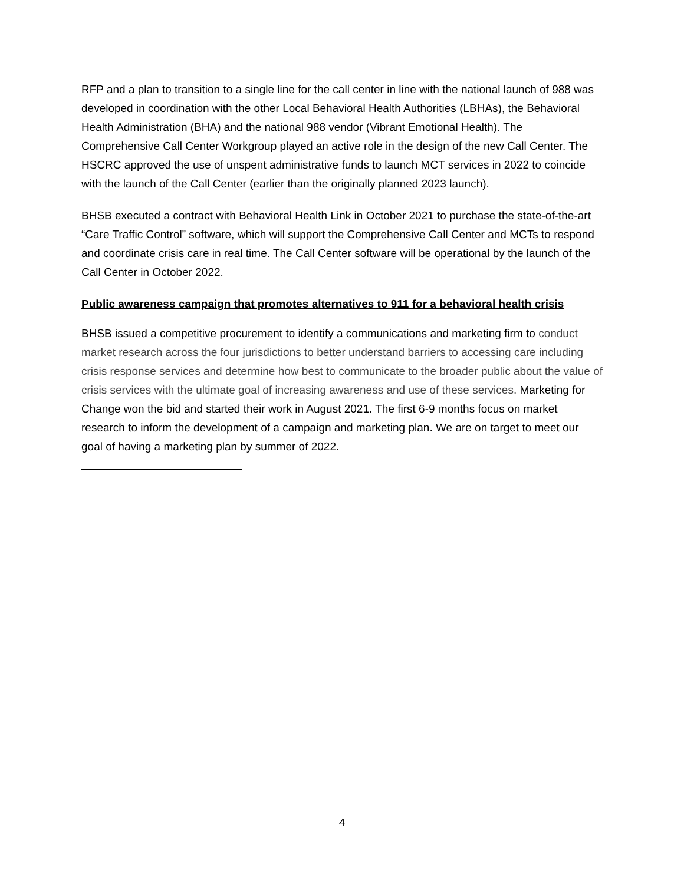RFP and a plan to transition to a single line for the call center in line with the national launch of 988 was developed in coordination with the other Local Behavioral Health Authorities (LBHAs), the Behavioral Health Administration (BHA) and the national 988 vendor (Vibrant Emotional Health). The Comprehensive Call Center Workgroup played an active role in the design of the new Call Center. The HSCRC approved the use of unspent administrative funds to launch MCT services in 2022 to coincide with the launch of the Call Center (earlier than the originally planned 2023 launch).
BHSB executed a contract with Behavioral Health Link in October 2021 to purchase the state-of-the-art “Care Traffic Control” software, which will support the Comprehensive Call Center and MCTs to respond and coordinate crisis care in real time. The Call Center software will be operational by the launch of the Call Center in October 2022.
Public awareness campaign that promotes alternatives to 911 for a behavioral health crisis
BHSB issued a competitive procurement to identify a communications and marketing firm to conduct market research across the four jurisdictions to better understand barriers to accessing care including crisis response services and determine how best to communicate to the broader public about the value of crisis services with the ultimate goal of increasing awareness and use of these services. Marketing for Change won the bid and started their work in August 2021. The first 6-9 months focus on market research to inform the development of a campaign and marketing plan. We are on target to meet our goal of having a marketing plan by summer of 2022.
4